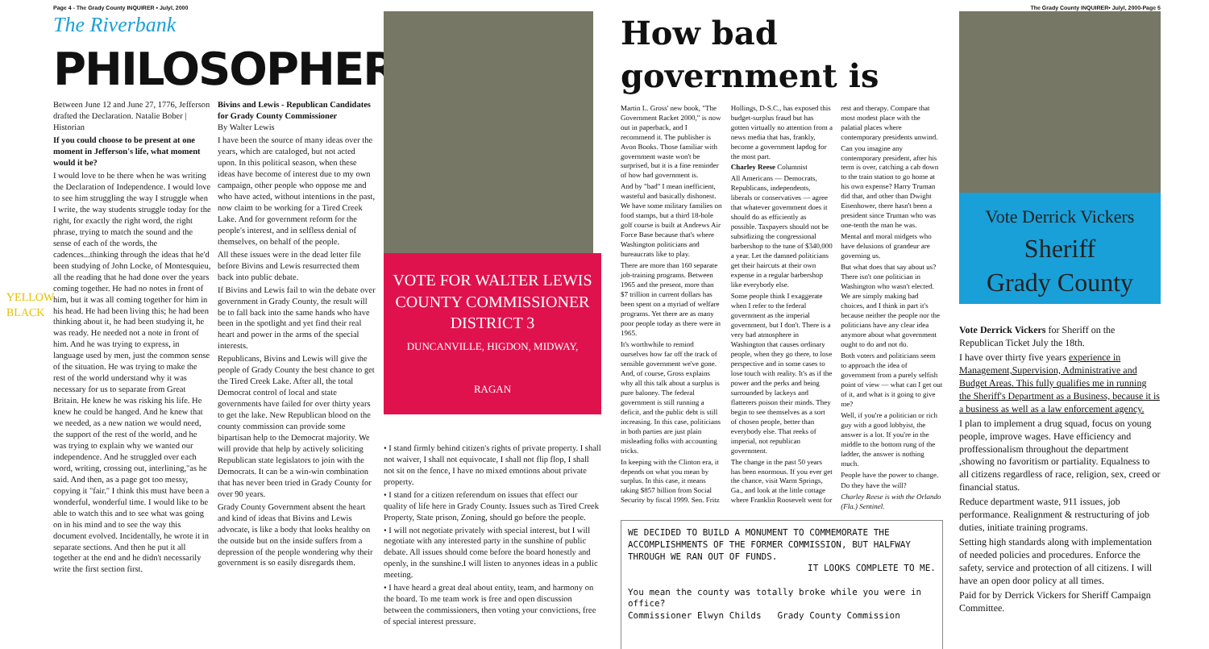Page 4 - The Grady County INQUIRER • Julyl, 2000
The Riverbank
PHILOSOPHER
Between June 12 and June 27, 1776, Jefferson drafted the Declaration. Natalie Bober | Historian
If you could choose to be present at one moment in Jefferson's life, what moment would it be?
I would love to be there when he was writing the Declaration of Independence. I would love to see him struggling the way I struggle when I write, the way students struggle today for the right, for exactly the right word, the right phrase, trying to match the sound and the sense of each of the words, the cadences...thinking through the ideas that he'd been studying of John Locke, of Montesquieu, all the reading that he had done over the years coming together. He had no notes in front of him, but it was all coming together for him in his head. He had been living this; he had been thinking about it, he had been studying it, he was ready. He needed not a note in front of him. And he was trying to express, in language used by men, just the common sense of the situation. He was trying to make the rest of the world understand why it was necessary for us to separate from Great Britain. He knew he was risking his life. He knew he could be hanged. And he knew that we needed, as a new nation we would need, the support of the rest of the world, and he was trying to explain why we wanted our independence. And he struggled over each word, writing, crossing out, interlining,"as he said. And then, as a page got too messy, copying it "fair." I think this must have been a wonderful, wonderful time. I would like to be able to watch this and to see what was going on in his mind and to see the way this document evolved. Incidentally, he wrote it in separate sections. And then he put it all together at the end and he didn't necessarily write the first section first.
Bivins and Lewis - Republican Candidates for Grady County Commissioner
By Walter Lewis
I have been the source of many ideas over the years, which are cataloged, but not acted upon. In this political season, when these ideas have become of interest due to my own campaign, other people who oppose me and who have acted, without intentions in the past, now claim to be working for a Tired Creek Lake. And for government reform for the people's interest, and in selfless denial of themselves, on behalf of the people.
All these issues were in the dead letter file before Bivins and Lewis resurrected them back into public debate.
If Bivins and Lewis fail to win the debate over government in Grady County, the result will be to fall back into the same hands who have been in the spotlight and yet find their real heart and power in the arms of the special interests.
Republicans, Bivins and Lewis will give the people of Grady County the best chance to get the Tired Creek Lake. After all, the total Democrat control of local and state governments have failed for over thirty years to get the lake. New Republican blood on the county commission can provide some bipartisan help to the Democrat majority. We will provide that help by actively soliciting Republican state legislators to join with the Democrats. It can be a win-win combination that has never been tried in Grady County for over 90 years.
Grady County Government absent the heart and kind of ideas that Bivins and Lewis advocate, is like a body that looks healthy on the outside but on the inside suffers from a depression of the people wondering why their government is so easily disregards them.
VOTE FOR WALTER LEWIS COUNTY COMMISSIONER DISTRICT 3
DUNCANVILLE, HIGDON, MIDWAY,
RAGAN
• I stand firmly behind citizen's rights of private property. I shall not waiver, I shall not equivocate, I shall not flip flop, I shall not sit on the fence, I have no mixed emotions about private property.
• I stand for a citizen referendum on issues that effect our quality of life here in Grady County. Issues such as Tired Creek Property, State prison, Zoning, should go before the people.
• I will not negotiate privately with special interest, but I will negotiate with any interested party in the sunshine of public debate. All issues should come before the board honestly and openly, in the sunshine.I will listen to anyones ideas in a public meeting.
• I have heard a great deal about entity, team, and harmony on the board. To me team work is free and open discussion between the commissioners, then voting your convictions, free of special interest pressure.
YELLOW BLACK
The Grady County INQUIRER• Julyl, 2000-Page 5
How bad government is
Martin L. Gross' new book, "The Government Racket 2000," is now out in paperback, and I recommend it. The publisher is Avon Books. Those familiar with government waste won't be surprised, but it is a fine reminder of how bad government is.
And by "bad" I mean inefficient, wasteful and basically dishonest. We have some military families on food stamps, but a third 18-hole golf course is built at Andrews Air Force Base because that's where Washington politicians and bureaucrats like to play.
There are more than 160 separate job-training programs. Between 1965 and the present, more than $7 trillion in current dollars has been spent on a myriad of welfare programs. Yet there are as many poor people today as there were in 1965.
It's worthwhile to remind ourselves how far off the track of sensible government we've gone. And, of course, Gross explains why all this talk about a surplus is pure baloney. The federal government is still running a deficit, and the public debt is still increasing. In this case, politicians in both parties are just plain misleading folks with accounting tricks.
In keeping with the Clinton era, it depends on what you mean by surplus. In this case, it means taking $857 billion from Social Security by fiscal 1999. Sen. Fritz Hollings, D-S.C., has exposed this budget-surplus fraud but has gotten virtually no attention from a news media that has, frankly, become a government lapdog for the most part.
Charley Reese Columnist
All Americans — Democrats, Republicans, independents, liberals or conservatives — agree that whatever government does it should do as efficiently as possible. Taxpayers should not be subsidizing the congressional barbershop to the tune of $340,000 a year. Let the damned politicians get their haircuts at their own expense in a regular barbershop like everybody else.
Some people think I exaggerate when I refer to the federal government as the imperial government, but I don't. There is a very bad atmosphere in Washington that causes ordinary people, when they go there, to lose perspective and in some cases to lose touch with reality. It's as if the power and the perks and being surrounded by lackeys and flatterers poison their minds. They begin to see themselves as a sort of chosen people, better than everybody else. That reeks of imperial, not republican government.
The change in the past 50 years has been enormous. If you ever get the chance, visit Warm Springs, Ga., and look at the little cottage where Franklin Roosevelt went for rest and therapy. Compare that most modest place with the palatial places where contemporary presidents unwind.
Can you imagine any contemporary president, after his term is over, catching a cab down to the train station to go home at his own expense? Harry Truman did that, and other than Dwight Eisenhower, there hasn't been a president since Truman who was one-tenth the man he was.
Mental and moral midgets who have delusions of grandeur are governing us.
But what does that say about us? There isn't one politician in Washington who wasn't elected. We are simply making bad choices, and I think in part it's because neither the people nor the politicians have any clear idea anymore about what government ought to do and not do.
Both voters and politicians seem to approach the idea of government from a purely selfish point of view — what can I get out of it, and what is it going to give me?
Well, if you're a politician or rich guy with a good lobbyist, the answer is a lot. If you're in the middle to the bottom rung of the ladder, the answer is nothing much.
People have the power to change.
Do they have the will?
Charley Reese is with the Orlando (Fla.) Sentinel.
WE DECIDED TO BUILD A MONUMENT TO COMMEMORATE THE ACCOMPLISHMENTS OF THE FORMER COMMISSION, BUT HALFWAY THROUGH WE RAN OUT OF FUNDS.
IT LOOKS COMPLETE TO ME.
You mean the county was totally broke while you were in office?
Commissioner Elwyn Childs Grady County Commission
Vote Derrick Vickers
Sheriff
Grady County
Vote Derrick Vickers for Sheriff on the Republican Ticket July the 18th.
I have over thirty five years experience in Management,Supervision, Administrative and Budget Areas. This fully qualifies me in running the Sheriff's Department as a Business, because it is a business as well as a law enforcement agency.
I plan to implement a drug squad, focus on young people, improve wages. Have efficiency and proffessionalism throughout the department ,showing no favoritism or partiality. Equalness to all citizens regardless of race, religion, sex, creed or financial status.
Reduce department waste, 911 issues, job performance. Realignment & restructuring of job duties, initiate training programs.
Setting high standards along with implementation of needed policies and procedures. Enforce the safety, service and protection of all citizens. I will have an open door policy at all times.
Paid for by Derrick Vickers for Sheriff Campaign Committee.